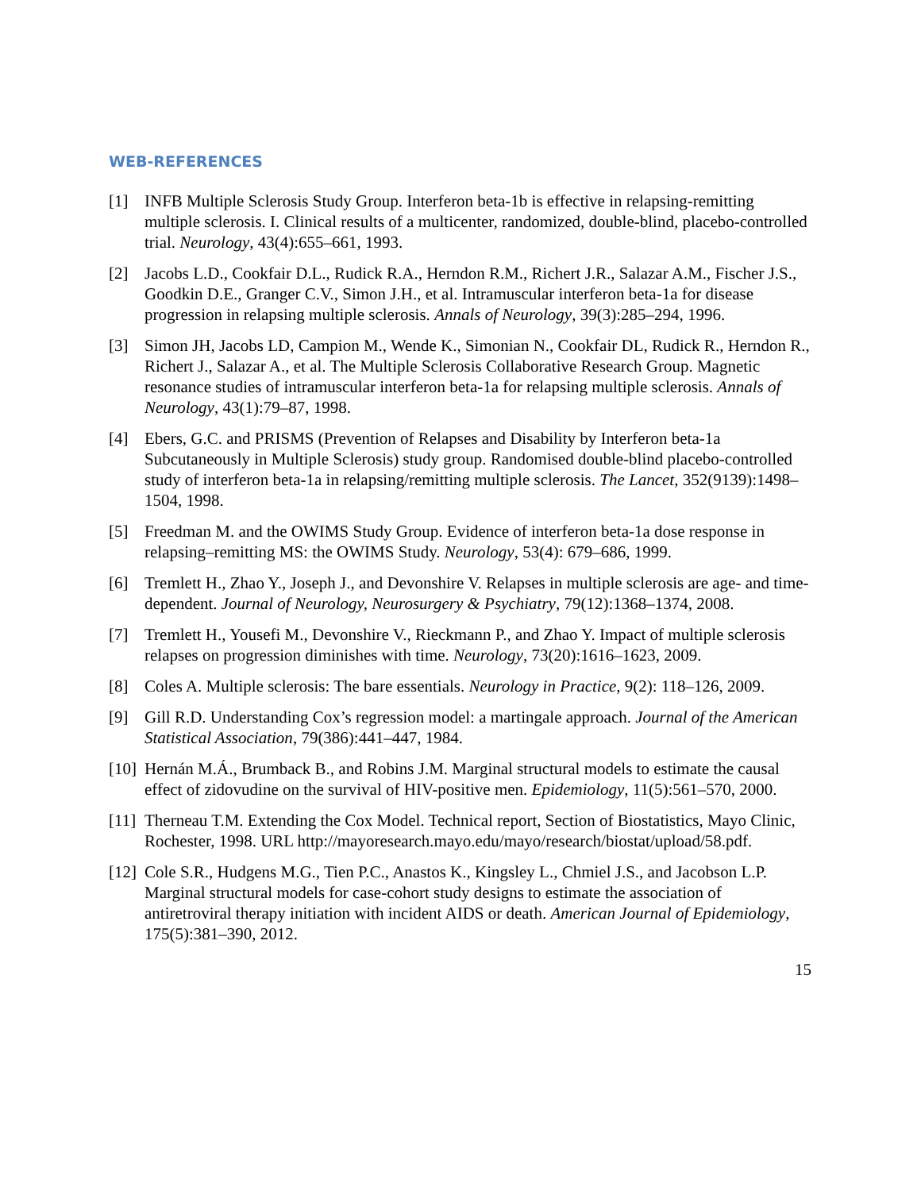WEB-REFERENCES
[1] INFB Multiple Sclerosis Study Group. Interferon beta-1b is effective in relapsing-remitting multiple sclerosis. I. Clinical results of a multicenter, randomized, double-blind, placebo-controlled trial. Neurology, 43(4):655–661, 1993.
[2] Jacobs L.D., Cookfair D.L., Rudick R.A., Herndon R.M., Richert J.R., Salazar A.M., Fischer J.S., Goodkin D.E., Granger C.V., Simon J.H., et al. Intramuscular interferon beta-1a for disease progression in relapsing multiple sclerosis. Annals of Neurology, 39(3):285–294, 1996.
[3] Simon JH, Jacobs LD, Campion M., Wende K., Simonian N., Cookfair DL, Rudick R., Herndon R., Richert J., Salazar A., et al. The Multiple Sclerosis Collaborative Research Group. Magnetic resonance studies of intramuscular interferon beta-1a for relapsing multiple sclerosis. Annals of Neurology, 43(1):79–87, 1998.
[4] Ebers, G.C. and PRISMS (Prevention of Relapses and Disability by Interferon beta-1a Subcutaneously in Multiple Sclerosis) study group. Randomised double-blind placebo-controlled study of interferon beta-1a in relapsing/remitting multiple sclerosis. The Lancet, 352(9139):1498–1504, 1998.
[5] Freedman M. and the OWIMS Study Group. Evidence of interferon beta-1a dose response in relapsing–remitting MS: the OWIMS Study. Neurology, 53(4): 679–686, 1999.
[6] Tremlett H., Zhao Y., Joseph J., and Devonshire V. Relapses in multiple sclerosis are age- and time-dependent. Journal of Neurology, Neurosurgery & Psychiatry, 79(12):1368–1374, 2008.
[7] Tremlett H., Yousefi M., Devonshire V., Rieckmann P., and Zhao Y. Impact of multiple sclerosis relapses on progression diminishes with time. Neurology, 73(20):1616–1623, 2009.
[8] Coles A. Multiple sclerosis: The bare essentials. Neurology in Practice, 9(2): 118–126, 2009.
[9] Gill R.D. Understanding Cox’s regression model: a martingale approach. Journal of the American Statistical Association, 79(386):441–447, 1984.
[10] Hernán M.Á., Brumback B., and Robins J.M. Marginal structural models to estimate the causal effect of zidovudine on the survival of HIV-positive men. Epidemiology, 11(5):561–570, 2000.
[11] Therneau T.M. Extending the Cox Model. Technical report, Section of Biostatistics, Mayo Clinic, Rochester, 1998. URL http://mayoresearch.mayo.edu/mayo/research/biostat/upload/58.pdf.
[12] Cole S.R., Hudgens M.G., Tien P.C., Anastos K., Kingsley L., Chmiel J.S., and Jacobson L.P. Marginal structural models for case-cohort study designs to estimate the association of antiretroviral therapy initiation with incident AIDS or death. American Journal of Epidemiology, 175(5):381–390, 2012.
15